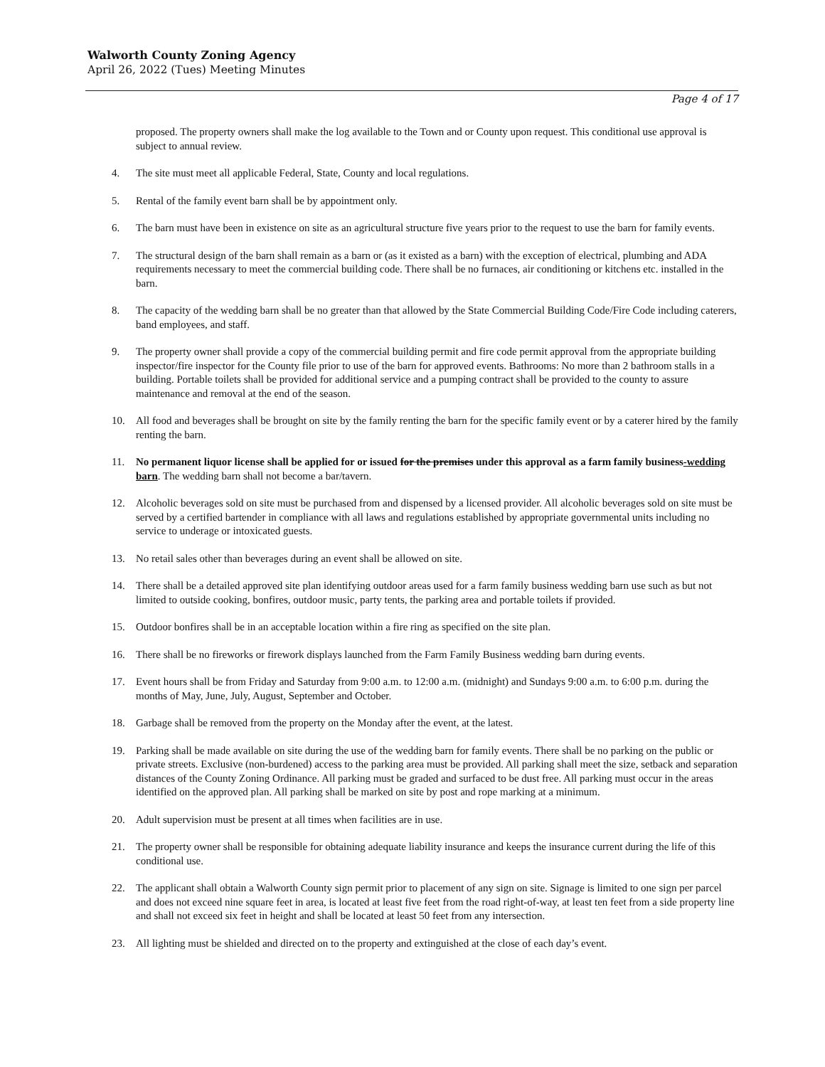Walworth County Zoning Agency
April 26, 2022 (Tues) Meeting Minutes
Page 4 of 17
proposed. The property owners shall make the log available to the Town and or County upon request. This conditional use approval is subject to annual review.
4. The site must meet all applicable Federal, State, County and local regulations.
5. Rental of the family event barn shall be by appointment only.
6. The barn must have been in existence on site as an agricultural structure five years prior to the request to use the barn for family events.
7. The structural design of the barn shall remain as a barn or (as it existed as a barn) with the exception of electrical, plumbing and ADA requirements necessary to meet the commercial building code. There shall be no furnaces, air conditioning or kitchens etc. installed in the barn.
8. The capacity of the wedding barn shall be no greater than that allowed by the State Commercial Building Code/Fire Code including caterers, band employees, and staff.
9. The property owner shall provide a copy of the commercial building permit and fire code permit approval from the appropriate building inspector/fire inspector for the County file prior to use of the barn for approved events. Bathrooms: No more than 2 bathroom stalls in a building. Portable toilets shall be provided for additional service and a pumping contract shall be provided to the county to assure maintenance and removal at the end of the season.
10. All food and beverages shall be brought on site by the family renting the barn for the specific family event or by a caterer hired by the family renting the barn.
11. No permanent liquor license shall be applied for or issued for the premises under this approval as a farm family business-wedding barn. The wedding barn shall not become a bar/tavern.
12. Alcoholic beverages sold on site must be purchased from and dispensed by a licensed provider. All alcoholic beverages sold on site must be served by a certified bartender in compliance with all laws and regulations established by appropriate governmental units including no service to underage or intoxicated guests.
13. No retail sales other than beverages during an event shall be allowed on site.
14. There shall be a detailed approved site plan identifying outdoor areas used for a farm family business wedding barn use such as but not limited to outside cooking, bonfires, outdoor music, party tents, the parking area and portable toilets if provided.
15. Outdoor bonfires shall be in an acceptable location within a fire ring as specified on the site plan.
16. There shall be no fireworks or firework displays launched from the Farm Family Business wedding barn during events.
17. Event hours shall be from Friday and Saturday from 9:00 a.m. to 12:00 a.m. (midnight) and Sundays 9:00 a.m. to 6:00 p.m. during the months of May, June, July, August, September and October.
18. Garbage shall be removed from the property on the Monday after the event, at the latest.
19. Parking shall be made available on site during the use of the wedding barn for family events. There shall be no parking on the public or private streets. Exclusive (non-burdened) access to the parking area must be provided. All parking shall meet the size, setback and separation distances of the County Zoning Ordinance. All parking must be graded and surfaced to be dust free. All parking must occur in the areas identified on the approved plan. All parking shall be marked on site by post and rope marking at a minimum.
20. Adult supervision must be present at all times when facilities are in use.
21. The property owner shall be responsible for obtaining adequate liability insurance and keeps the insurance current during the life of this conditional use.
22. The applicant shall obtain a Walworth County sign permit prior to placement of any sign on site. Signage is limited to one sign per parcel and does not exceed nine square feet in area, is located at least five feet from the road right-of-way, at least ten feet from a side property line and shall not exceed six feet in height and shall be located at least 50 feet from any intersection.
23. All lighting must be shielded and directed on to the property and extinguished at the close of each day’s event.